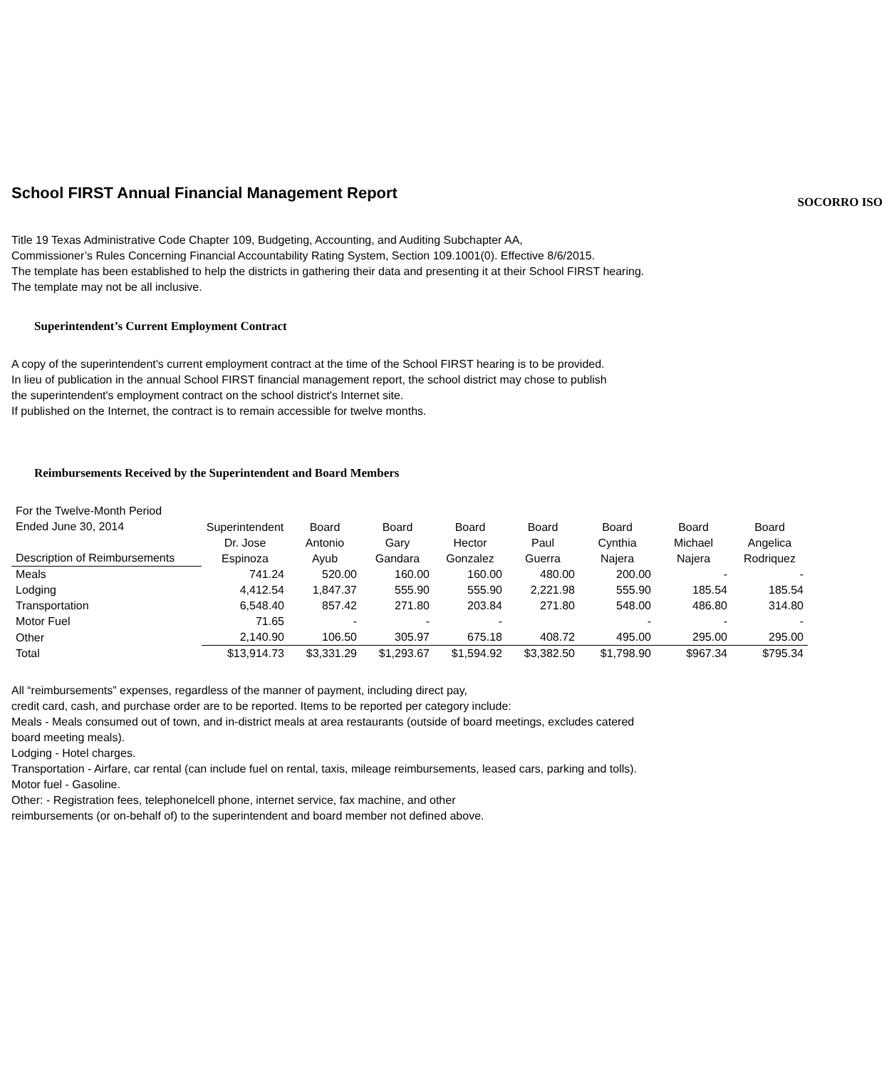School FIRST Annual Financial Management Report
SOCORRO ISO
Title 19 Texas Administrative Code Chapter 109, Budgeting, Accounting, and Auditing Subchapter AA,
Commissioner’s Rules Concerning Financial Accountability Rating System, Section 109.1001(0). Effective 8/6/2015.
The template has been established to help the districts in gathering their data and presenting it at their School FIRST hearing.
The template may not be all inclusive.
Superintendent’s Current Employment Contract
A copy of the superintendent's current employment contract at the time of the School FIRST hearing is to be provided.
In lieu of publication in the annual School FIRST financial management report, the school district may chose to publish
the superintendent's employment contract on the school district's Internet site.
If published on the Internet, the contract is to remain accessible for twelve months.
Reimbursements Received by the Superintendent and Board Members
| For the Twelve-Month Period Ended June 30, 2014 Description of Reimbursements | Superintendent Dr. Jose Espinoza | Board Antonio Ayub | Board Gary Gandara | Board Hector Gonzalez | Board Paul Guerra | Board Cynthia Najera | Board Michael Najera | Board Angelica Rodriquez |
| --- | --- | --- | --- | --- | --- | --- | --- | --- |
| Meals | 741.24 | 520.00 | 160.00 | 160.00 | 480.00 | 200.00 | - | - |
| Lodging | 4,412.54 | 1,847.37 | 555.90 | 555.90 | 2,221.98 | 555.90 | 185.54 | 185.54 |
| Transportation | 6,548.40 | 857.42 | 271.80 | 203.84 | 271.80 | 548.00 | 486.80 | 314.80 |
| Motor Fuel | 71.65 | - | - | - | | - | - | - |
| Other | 2,140.90 | 106.50 | 305.97 | 675.18 | 408.72 | 495.00 | 295.00 | 295.00 |
| Total | $13,914.73 | $3,331.29 | $1,293.67 | $1,594.92 | $3,382.50 | $1,798.90 | $967.34 | $795.34 |
All “reimbursements” expenses, regardless of the manner of payment, including direct pay,
credit card, cash, and purchase order are to be reported. Items to be reported per category include:
Meals - Meals consumed out of town, and in-district meals at area restaurants (outside of board meetings, excludes catered
board meeting meals).
Lodging - Hotel charges.
Transportation - Airfare, car rental (can include fuel on rental, taxis, mileage reimbursements, leased cars, parking and tolls).
Motor fuel - Gasoline.
Other: - Registration fees, telephonelcell phone, internet service, fax machine, and other
reimbursements (or on-behalf of) to the superintendent and board member not defined above.